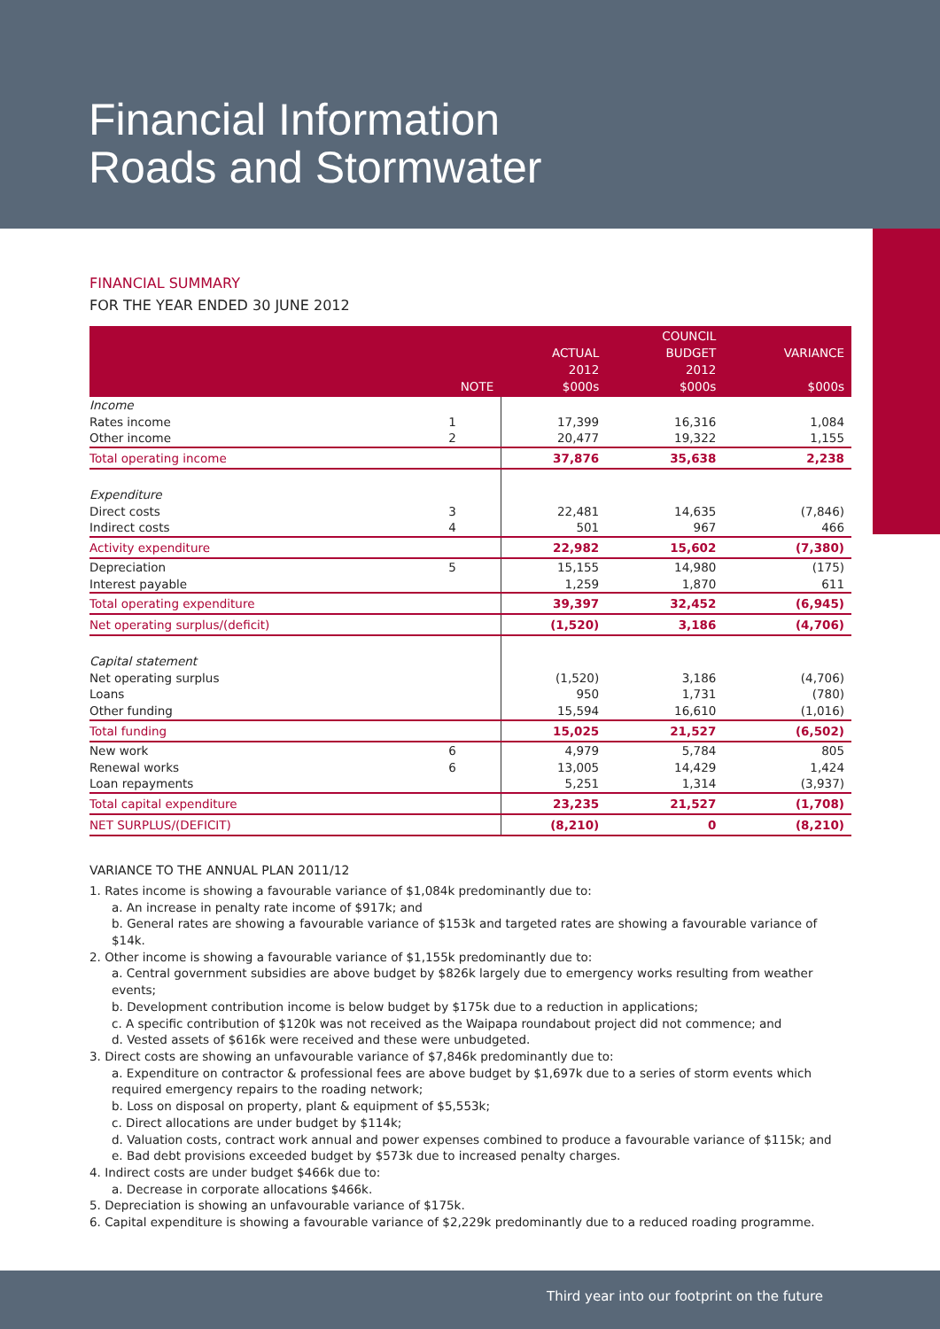Financial Information
Roads and Stormwater
FINANCIAL SUMMARY
FOR THE YEAR ENDED 30 JUNE 2012
| | NOTE | ACTUAL 2012 $000s | COUNCIL BUDGET 2012 $000s | VARIANCE $000s |
| --- | --- | --- | --- | --- |
| Income | | | | |
| Rates income | 1 | 17,399 | 16,316 | 1,084 |
| Other income | 2 | 20,477 | 19,322 | 1,155 |
| Total operating income | | 37,876 | 35,638 | 2,238 |
| Expenditure | | | | |
| Direct costs | 3 | 22,481 | 14,635 | (7,846) |
| Indirect costs | 4 | 501 | 967 | 466 |
| Activity expenditure | | 22,982 | 15,602 | (7,380) |
| Depreciation | 5 | 15,155 | 14,980 | (175) |
| Interest payable | | 1,259 | 1,870 | 611 |
| Total operating expenditure | | 39,397 | 32,452 | (6,945) |
| Net operating surplus/(deficit) | | (1,520) | 3,186 | (4,706) |
| Capital statement | | | | |
| Net operating surplus | | (1,520) | 3,186 | (4,706) |
| Loans | | 950 | 1,731 | (780) |
| Other funding | | 15,594 | 16,610 | (1,016) |
| Total funding | | 15,025 | 21,527 | (6,502) |
| New work | 6 | 4,979 | 5,784 | 805 |
| Renewal works | 6 | 13,005 | 14,429 | 1,424 |
| Loan repayments | | 5,251 | 1,314 | (3,937) |
| Total capital expenditure | | 23,235 | 21,527 | (1,708) |
| NET SURPLUS/(DEFICIT) | | (8,210) | 0 | (8,210) |
VARIANCE TO THE ANNUAL PLAN 2011/12
1. Rates income is showing a favourable variance of $1,084k predominantly due to:
a. An increase in penalty rate income of $917k; and
b. General rates are showing a favourable variance of $153k and targeted rates are showing a favourable variance of $14k.
2. Other income is showing a favourable variance of $1,155k predominantly due to:
a. Central government subsidies are above budget by $826k largely due to emergency works resulting from weather events;
b. Development contribution income is below budget by $175k due to a reduction in applications;
c. A specific contribution of $120k was not received as the Waipapa roundabout project did not commence; and
d. Vested assets of $616k were received and these were unbudgeted.
3. Direct costs are showing an unfavourable variance of $7,846k predominantly due to:
a. Expenditure on contractor & professional fees are above budget by $1,697k due to a series of storm events which required emergency repairs to the roading network;
b. Loss on disposal on property, plant & equipment of $5,553k;
c. Direct allocations are under budget by $114k;
d. Valuation costs, contract work annual and power expenses combined to produce a favourable variance of $115k; and
e. Bad debt provisions exceeded budget by $573k due to increased penalty charges.
4. Indirect costs are under budget $466k due to:
a. Decrease in corporate allocations $466k.
5. Depreciation is showing an unfavourable variance of $175k.
6. Capital expenditure is showing a favourable variance of $2,229k predominantly due to a reduced roading programme.
Third year into our footprint on the future